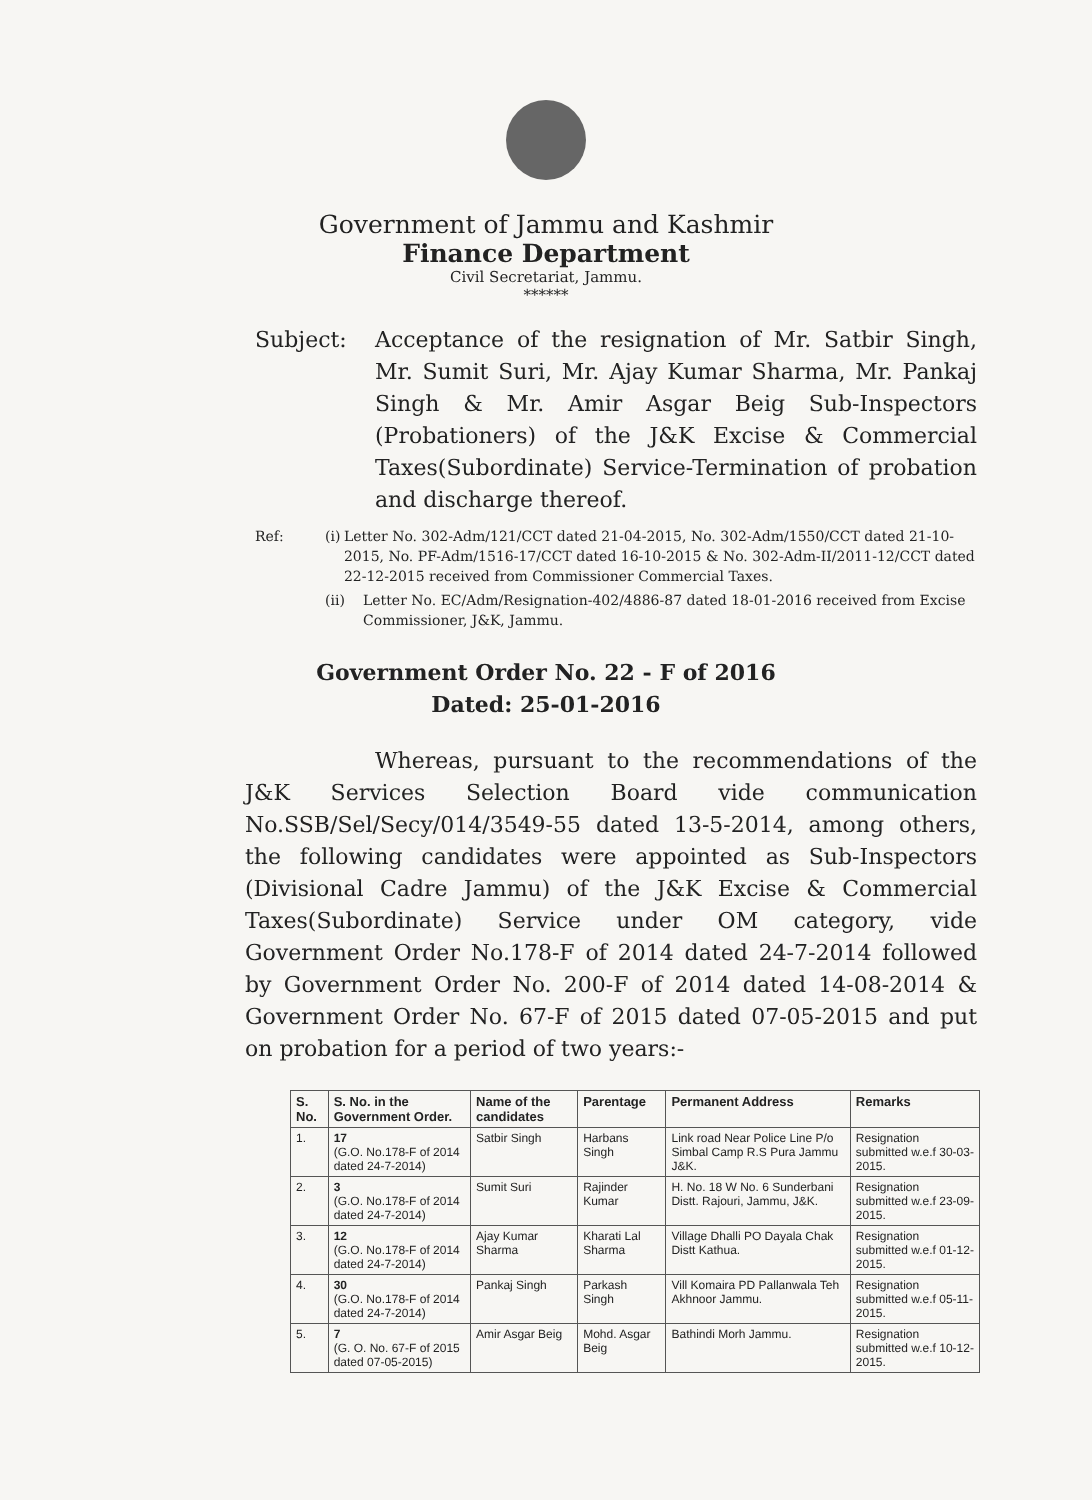Government of Jammu and Kashmir
Finance Department
Civil Secretariat, Jammu.
******
Subject: Acceptance of the resignation of Mr. Satbir Singh, Mr. Sumit Suri, Mr. Ajay Kumar Sharma, Mr. Pankaj Singh & Mr. Amir Asgar Beig Sub-Inspectors (Probationers) of the J&K Excise & Commercial Taxes(Subordinate) Service-Termination of probation and discharge thereof.
Ref: (i) Letter No. 302-Adm/121/CCT dated 21-04-2015, No. 302-Adm/1550/CCT dated 21-10-2015, No. PF-Adm/1516-17/CCT dated 16-10-2015 & No. 302-Adm-II/2011-12/CCT dated 22-12-2015 received from Commissioner Commercial Taxes.
(ii) Letter No. EC/Adm/Resignation-402/4886-87 dated 18-01-2016 received from Excise Commissioner, J&K, Jammu.
Government Order No. 22 - F of 2016
Dated: 25-01-2016
Whereas, pursuant to the recommendations of the J&K Services Selection Board vide communication No.SSB/Sel/Secy/014/3549-55 dated 13-5-2014, among others, the following candidates were appointed as Sub-Inspectors (Divisional Cadre Jammu) of the J&K Excise & Commercial Taxes(Subordinate) Service under OM category, vide Government Order No.178-F of 2014 dated 24-7-2014 followed by Government Order No. 200-F of 2014 dated 14-08-2014 & Government Order No. 67-F of 2015 dated 07-05-2015 and put on probation for a period of two years:-
| S. No. | S. No. in the Government Order. | Name of the candidates | Parentage | Permanent Address | Remarks |
| --- | --- | --- | --- | --- | --- |
| 1. | 17 (G.O. No.178-F of 2014 dated 24-7-2014) | Satbir Singh | Harbans Singh | Link road Near Police Line P/o Simbal Camp R.S Pura Jammu J&K. | Resignation submitted w.e.f 30-03-2015. |
| 2. | 3 (G.O. No.178-F of 2014 dated 24-7-2014) | Sumit Suri | Rajinder Kumar | H. No. 18 W No. 6 Sunderbani Distt. Rajouri, Jammu, J&K. | Resignation submitted w.e.f 23-09-2015. |
| 3. | 12 (G.O. No.178-F of 2014 dated 24-7-2014) | Ajay Kumar Sharma | Kharati Lal Sharma | Village Dhalli PO Dayala Chak Distt Kathua. | Resignation submitted w.e.f 01-12-2015. |
| 4. | 30 (G.O. No.178-F of 2014 dated 24-7-2014) | Pankaj Singh | Parkash Singh | Vill Komaira PD Pallanwala Teh Akhnoor Jammu. | Resignation submitted w.e.f 05-11-2015. |
| 5. | 7 (G. O. No. 67-F of 2015 dated 07-05-2015) | Amir Asgar Beig | Mohd. Asgar Beig | Bathindi Morh Jammu. | Resignation submitted w.e.f 10-12-2015. |